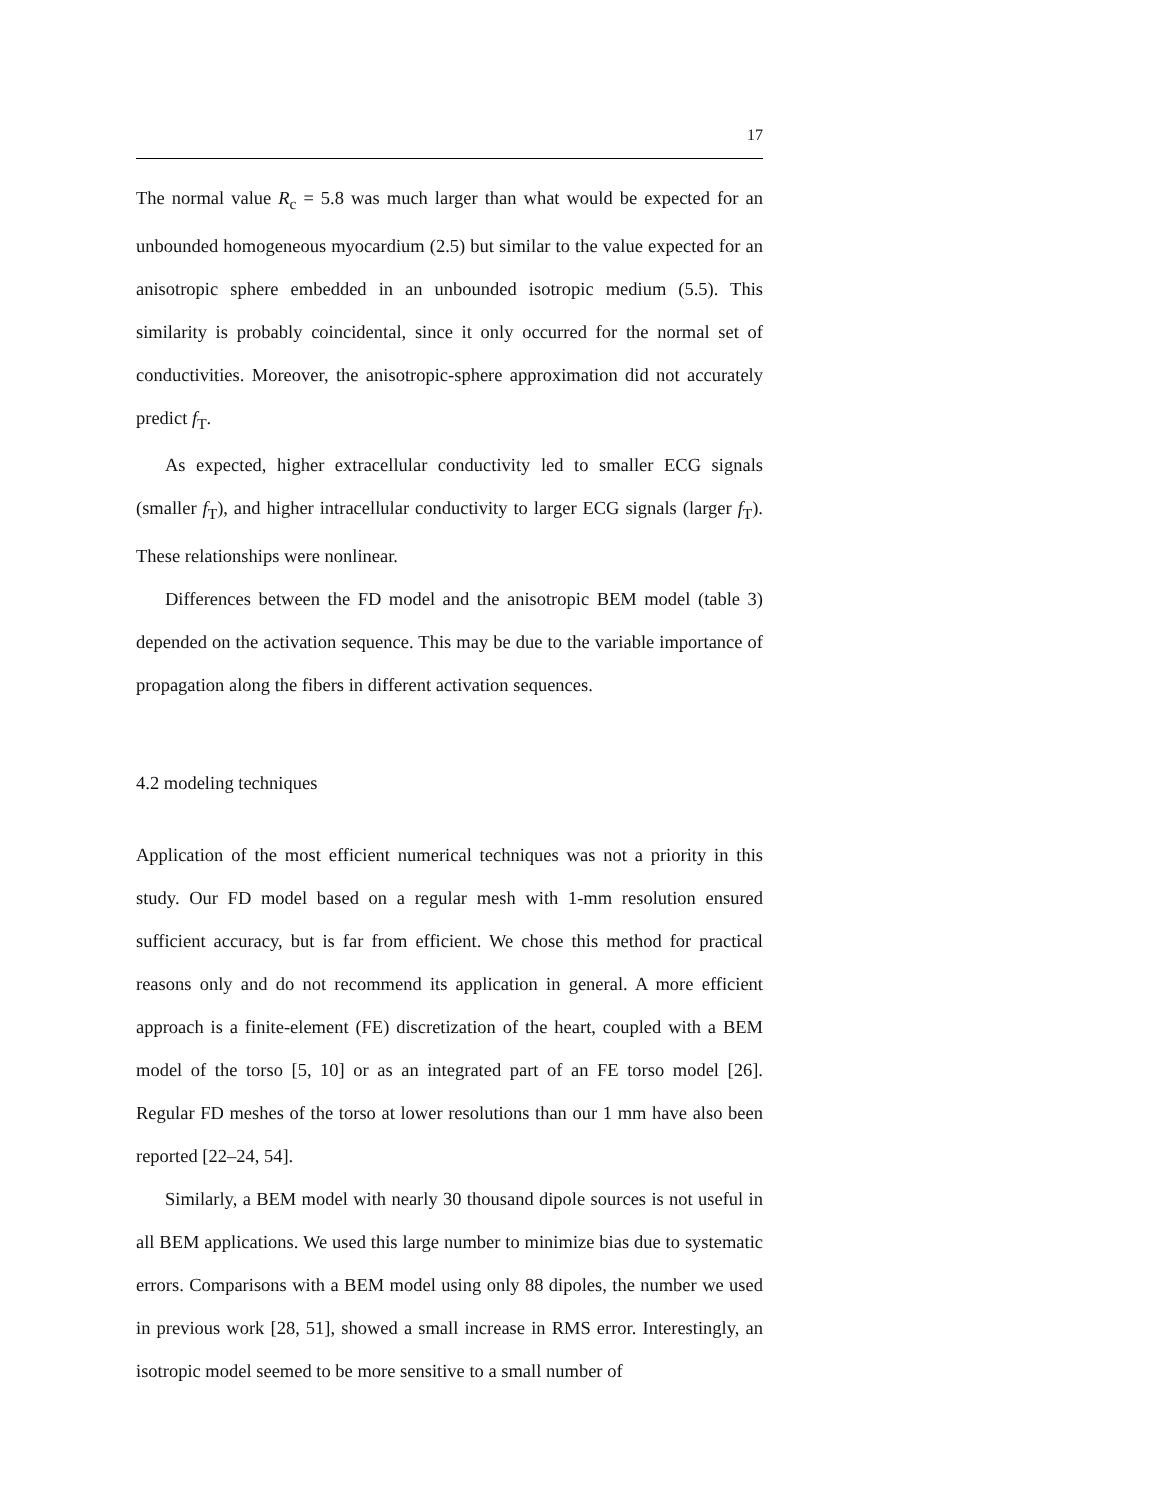17
The normal value R<sub>c</sub> = 5.8 was much larger than what would be expected for an unbounded homogeneous myocardium (2.5) but similar to the value expected for an anisotropic sphere embedded in an unbounded isotropic medium (5.5). This similarity is probably coincidental, since it only occurred for the normal set of conductivities. Moreover, the anisotropic-sphere approximation did not accurately predict f<sub>T</sub>.
As expected, higher extracellular conductivity led to smaller ECG signals (smaller f<sub>T</sub>), and higher intracellular conductivity to larger ECG signals (larger f<sub>T</sub>). These relationships were nonlinear.
Differences between the FD model and the anisotropic BEM model (table 3) depended on the activation sequence. This may be due to the variable importance of propagation along the fibers in different activation sequences.
4.2 modeling techniques
Application of the most efficient numerical techniques was not a priority in this study. Our FD model based on a regular mesh with 1-mm resolution ensured sufficient accuracy, but is far from efficient. We chose this method for practical reasons only and do not recommend its application in general. A more efficient approach is a finite-element (FE) discretization of the heart, coupled with a BEM model of the torso [5, 10] or as an integrated part of an FE torso model [26]. Regular FD meshes of the torso at lower resolutions than our 1 mm have also been reported [22–24, 54].
Similarly, a BEM model with nearly 30 thousand dipole sources is not useful in all BEM applications. We used this large number to minimize bias due to systematic errors. Comparisons with a BEM model using only 88 dipoles, the number we used in previous work [28, 51], showed a small increase in RMS error. Interestingly, an isotropic model seemed to be more sensitive to a small number of